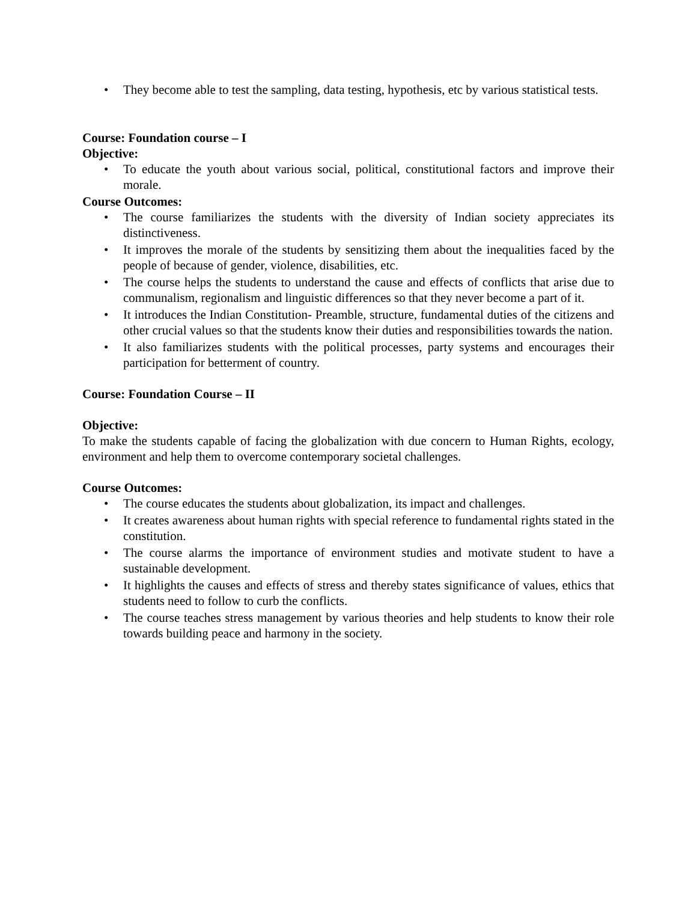• They become able to test the sampling, data testing, hypothesis, etc by various statistical tests.
Course: Foundation course – I
Objective:
• To educate the youth about various social, political, constitutional factors and improve their morale.
Course Outcomes:
• The course familiarizes the students with the diversity of Indian society appreciates its distinctiveness.
• It improves the morale of the students by sensitizing them about the inequalities faced by the people of because of gender, violence, disabilities, etc.
• The course helps the students to understand the cause and effects of conflicts that arise due to communalism, regionalism and linguistic differences so that they never become a part of it.
• It introduces the Indian Constitution- Preamble, structure, fundamental duties of the citizens and other crucial values so that the students know their duties and responsibilities towards the nation.
• It also familiarizes students with the political processes, party systems and encourages their participation for betterment of country.
Course: Foundation Course – II
Objective:
To make the students capable of facing the globalization with due concern to Human Rights, ecology, environment and help them to overcome contemporary societal challenges.
Course Outcomes:
• The course educates the students about globalization, its impact and challenges.
• It creates awareness about human rights with special reference to fundamental rights stated in the constitution.
• The course alarms the importance of environment studies and motivate student to have a sustainable development.
• It highlights the causes and effects of stress and thereby states significance of values, ethics that students need to follow to curb the conflicts.
• The course teaches stress management by various theories and help students to know their role towards building peace and harmony in the society.